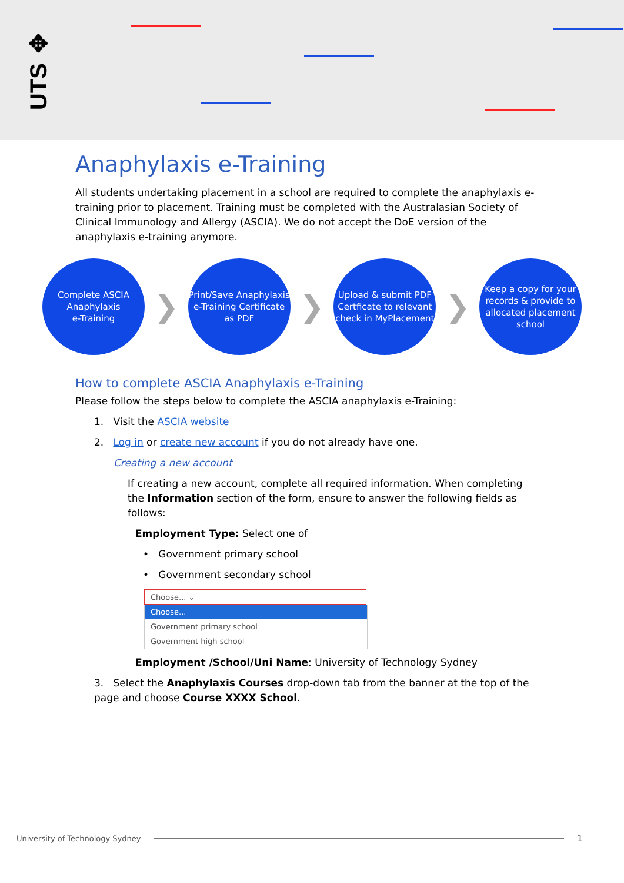UTS ✥
Anaphylaxis e-Training
All students undertaking placement in a school are required to complete the anaphylaxis e-training prior to placement. Training must be completed with the Australasian Society of Clinical Immunology and Allergy (ASCIA). We do not accept the DoE version of the anaphylaxis e-training anymore.
Complete ASCIA Anaphylaxis
e-Training
❯
Print/Save Anaphylaxis e-Training Certificate as PDF
❯
Upload & submit PDF Certficate to relevant check in MyPlacement
❯
Keep a copy for your records & provide to allocated placement school
How to complete ASCIA Anaphylaxis e-Training
Please follow the steps below to complete the ASCIA anaphylaxis e-Training:
1. Visit the ASCIA website
2. Log in or create new account if you do not already have one.
Creating a new account
If creating a new account, complete all required information. When completing the Information section of the form, ensure to answer the following fields as follows:
Employment Type: Select one of
• Government primary school
• Government secondary school
Choose... ⌄
Choose...
Government primary school
Government high school
Employment /School/Uni Name: University of Technology Sydney
3. Select the Anaphylaxis Courses drop-down tab from the banner at the top of the page and choose Course XXXX School.
University of Technology Sydney 1